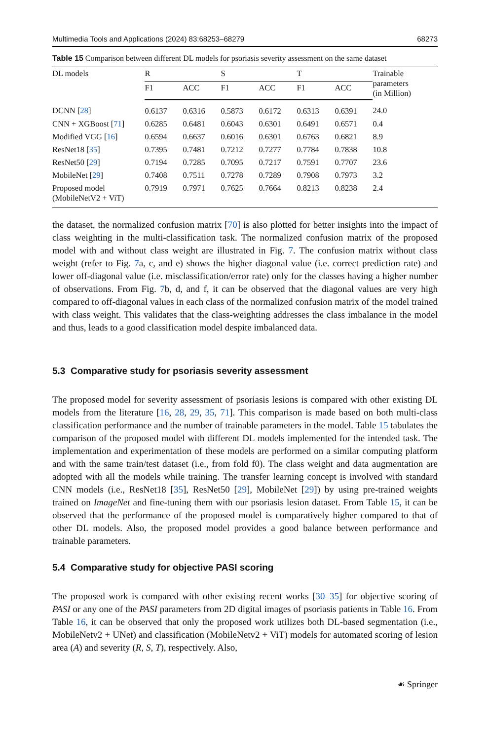Multimedia Tools and Applications (2024) 83:68253–68279 68273
Table 15 Comparison between different DL models for psoriasis severity assessment on the same dataset
| DL models | R | | S | | T | | Trainable parameters (in Million) |
| --- | --- | --- | --- | --- | --- | --- | --- |
| | F1 | ACC | F1 | ACC | F1 | ACC | |
| DCNN [ 28 ] | 0.6137 | 0.6316 | 0.5873 | 0.6172 | 0.6313 | 0.6391 | 24.0 |
| CNN + XGBoost [ 71 ] | 0.6285 | 0.6481 | 0.6043 | 0.6301 | 0.6491 | 0.6571 | 0.4 |
| Modified VGG [ 16 ] | 0.6594 | 0.6637 | 0.6016 | 0.6301 | 0.6763 | 0.6821 | 8.9 |
| ResNet18 [ 35 ] | 0.7395 | 0.7481 | 0.7212 | 0.7277 | 0.7784 | 0.7838 | 10.8 |
| ResNet50 [ 29 ] | 0.7194 | 0.7285 | 0.7095 | 0.7217 | 0.7591 | 0.7707 | 23.6 |
| MobileNet [ 29 ] | 0.7408 | 0.7511 | 0.7278 | 0.7289 | 0.7908 | 0.7973 | 3.2 |
| Proposed model (MobileNetV2 + ViT) | 0.7919 | 0.7971 | 0.7625 | 0.7664 | 0.8213 | 0.8238 | 2.4 |
the dataset, the normalized confusion matrix [70] is also plotted for better insights into the impact of class weighting in the multi-classification task. The normalized confusion matrix of the proposed model with and without class weight are illustrated in Fig. 7. The confusion matrix without class weight (refer to Fig. 7a, c, and e) shows the higher diagonal value (i.e. correct prediction rate) and lower off-diagonal value (i.e. misclassification/error rate) only for the classes having a higher number of observations. From Fig. 7b, d, and f, it can be observed that the diagonal values are very high compared to off-diagonal values in each class of the normalized confusion matrix of the model trained with class weight. This validates that the class-weighting addresses the class imbalance in the model and thus, leads to a good classification model despite imbalanced data.
5.3 Comparative study for psoriasis severity assessment
The proposed model for severity assessment of psoriasis lesions is compared with other existing DL models from the literature [16, 28, 29, 35, 71]. This comparison is made based on both multi-class classification performance and the number of trainable parameters in the model. Table 15 tabulates the comparison of the proposed model with different DL models implemented for the intended task. The implementation and experimentation of these models are performed on a similar computing platform and with the same train/test dataset (i.e., from fold f0). The class weight and data augmentation are adopted with all the models while training. The transfer learning concept is involved with standard CNN models (i.e., ResNet18 [35], ResNet50 [29], MobileNet [29]) by using pre-trained weights trained on ImageNet and fine-tuning them with our psoriasis lesion dataset. From Table 15, it can be observed that the performance of the proposed model is comparatively higher compared to that of other DL models. Also, the proposed model provides a good balance between performance and trainable parameters.
5.4 Comparative study for objective PASI scoring
The proposed work is compared with other existing recent works [30–35] for objective scoring of PASI or any one of the PASI parameters from 2D digital images of psoriasis patients in Table 16. From Table 16, it can be observed that only the proposed work utilizes both DL-based segmentation (i.e., MobileNetv2 + UNet) and classification (MobileNetv2 + ViT) models for automated scoring of lesion area (A) and severity (R, S, T), respectively. Also,
☙ Springer